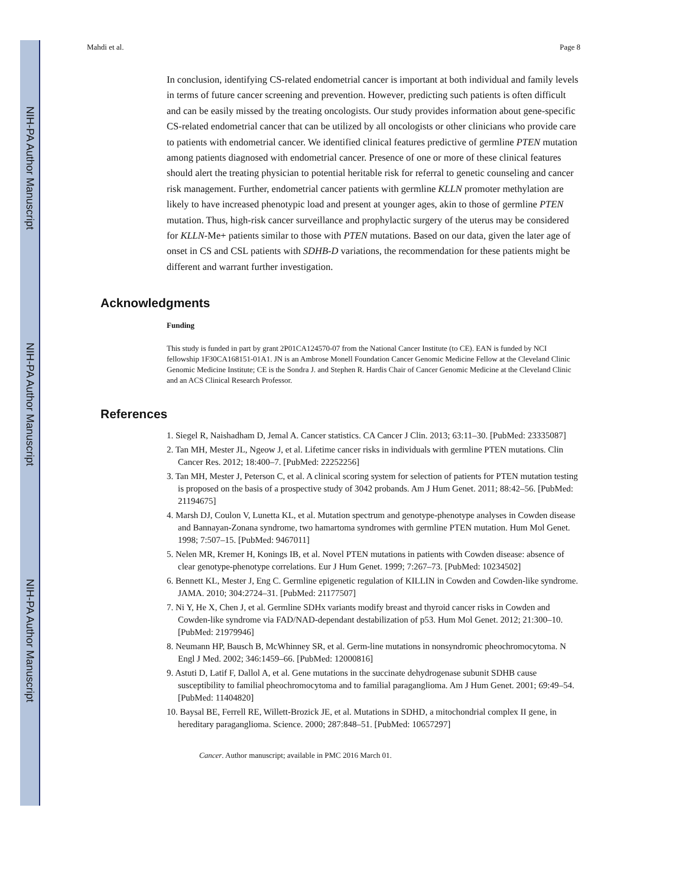NIH-PA Author Manuscript
NIH-PA Author Manuscript
NIH-PA Author Manuscript
Mahdi et al. Page 8
In conclusion, identifying CS-related endometrial cancer is important at both individual and family levels in terms of future cancer screening and prevention. However, predicting such patients is often difficult and can be easily missed by the treating oncologists. Our study provides information about gene-specific CS-related endometrial cancer that can be utilized by all oncologists or other clinicians who provide care to patients with endometrial cancer. We identified clinical features predictive of germline PTEN mutation among patients diagnosed with endometrial cancer. Presence of one or more of these clinical features should alert the treating physician to potential heritable risk for referral to genetic counseling and cancer risk management. Further, endometrial cancer patients with germline KLLN promoter methylation are likely to have increased phenotypic load and present at younger ages, akin to those of germline PTEN mutation. Thus, high-risk cancer surveillance and prophylactic surgery of the uterus may be considered for KLLN-Me+ patients similar to those with PTEN mutations. Based on our data, given the later age of onset in CS and CSL patients with SDHB-D variations, the recommendation for these patients might be different and warrant further investigation.
Acknowledgments
Funding
This study is funded in part by grant 2P01CA124570-07 from the National Cancer Institute (to CE). EAN is funded by NCI fellowship 1F30CA168151-01A1. JN is an Ambrose Monell Foundation Cancer Genomic Medicine Fellow at the Cleveland Clinic Genomic Medicine Institute; CE is the Sondra J. and Stephen R. Hardis Chair of Cancer Genomic Medicine at the Cleveland Clinic and an ACS Clinical Research Professor.
References
1. Siegel R, Naishadham D, Jemal A. Cancer statistics. CA Cancer J Clin. 2013; 63:11–30. [PubMed: 23335087]
2. Tan MH, Mester JL, Ngeow J, et al. Lifetime cancer risks in individuals with germline PTEN mutations. Clin Cancer Res. 2012; 18:400–7. [PubMed: 22252256]
3. Tan MH, Mester J, Peterson C, et al. A clinical scoring system for selection of patients for PTEN mutation testing is proposed on the basis of a prospective study of 3042 probands. Am J Hum Genet. 2011; 88:42–56. [PubMed: 21194675]
4. Marsh DJ, Coulon V, Lunetta KL, et al. Mutation spectrum and genotype-phenotype analyses in Cowden disease and Bannayan-Zonana syndrome, two hamartoma syndromes with germline PTEN mutation. Hum Mol Genet. 1998; 7:507–15. [PubMed: 9467011]
5. Nelen MR, Kremer H, Konings IB, et al. Novel PTEN mutations in patients with Cowden disease: absence of clear genotype-phenotype correlations. Eur J Hum Genet. 1999; 7:267–73. [PubMed: 10234502]
6. Bennett KL, Mester J, Eng C. Germline epigenetic regulation of KILLIN in Cowden and Cowden-like syndrome. JAMA. 2010; 304:2724–31. [PubMed: 21177507]
7. Ni Y, He X, Chen J, et al. Germline SDHx variants modify breast and thyroid cancer risks in Cowden and Cowden-like syndrome via FAD/NAD-dependant destabilization of p53. Hum Mol Genet. 2012; 21:300–10. [PubMed: 21979946]
8. Neumann HP, Bausch B, McWhinney SR, et al. Germ-line mutations in nonsyndromic pheochromocytoma. N Engl J Med. 2002; 346:1459–66. [PubMed: 12000816]
9. Astuti D, Latif F, Dallol A, et al. Gene mutations in the succinate dehydrogenase subunit SDHB cause susceptibility to familial pheochromocytoma and to familial paraganglioma. Am J Hum Genet. 2001; 69:49–54. [PubMed: 11404820]
10. Baysal BE, Ferrell RE, Willett-Brozick JE, et al. Mutations in SDHD, a mitochondrial complex II gene, in hereditary paraganglioma. Science. 2000; 287:848–51. [PubMed: 10657297]
Cancer. Author manuscript; available in PMC 2016 March 01.